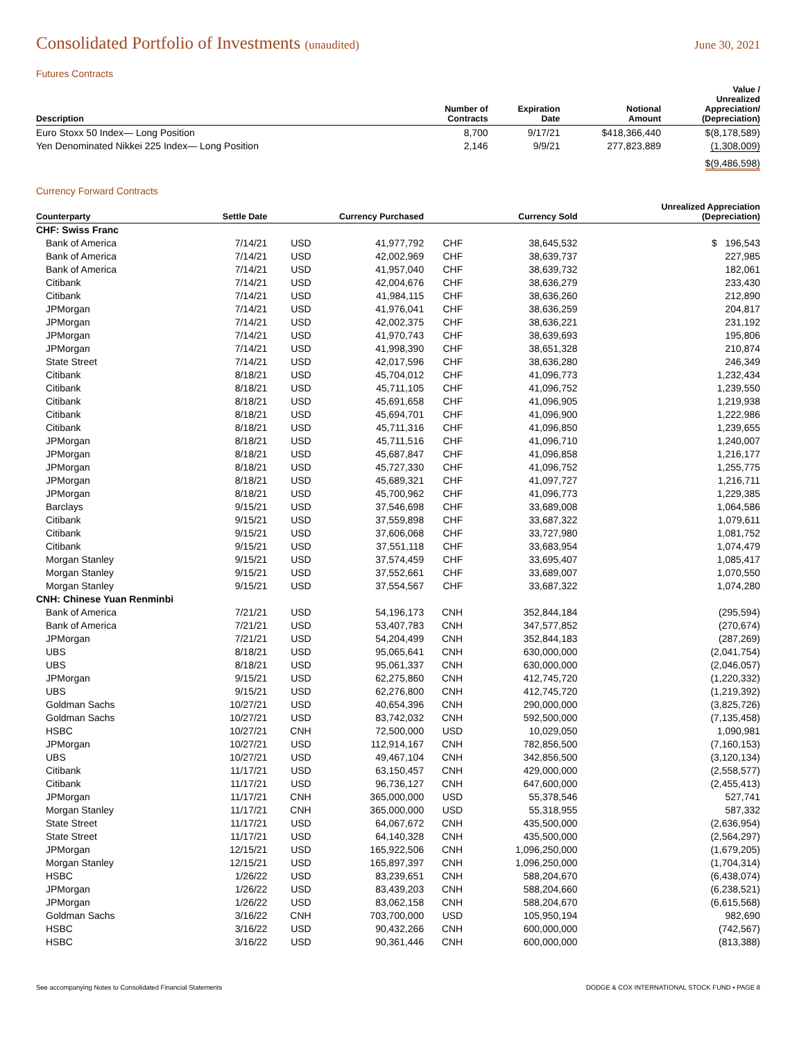Consolidated Portfolio of Investments (unaudited)
June 30, 2021
Futures Contracts
| Description | Number of Contracts | Expiration Date | Notional Amount | Value / Unrealized Appreciation/ (Depreciation) |
| --- | --- | --- | --- | --- |
| Euro Stoxx 50 Index— Long Position | 8,700 | 9/17/21 | $418,366,440 | $(8,178,589) |
| Yen Denominated Nikkei 225 Index— Long Position | 2,146 | 9/9/21 | 277,823,889 | (1,308,009) |
| | | | | $(9,486,598) |
Currency Forward Contracts
| Counterparty | Settle Date | Currency Purchased | | Currency Sold | | Unrealized Appreciation (Depreciation) |
| --- | --- | --- | --- | --- | --- | --- |
| CHF: Swiss Franc | | | | | | |
| Bank of America | 7/14/21 | USD | 41,977,792 | CHF | 38,645,532 | $ 196,543 |
| Bank of America | 7/14/21 | USD | 42,002,969 | CHF | 38,639,737 | 227,985 |
| Bank of America | 7/14/21 | USD | 41,957,040 | CHF | 38,639,732 | 182,061 |
| Citibank | 7/14/21 | USD | 42,004,676 | CHF | 38,636,279 | 233,430 |
| Citibank | 7/14/21 | USD | 41,984,115 | CHF | 38,636,260 | 212,890 |
| JPMorgan | 7/14/21 | USD | 41,976,041 | CHF | 38,636,259 | 204,817 |
| JPMorgan | 7/14/21 | USD | 42,002,375 | CHF | 38,636,221 | 231,192 |
| JPMorgan | 7/14/21 | USD | 41,970,743 | CHF | 38,639,693 | 195,806 |
| JPMorgan | 7/14/21 | USD | 41,998,390 | CHF | 38,651,328 | 210,874 |
| State Street | 7/14/21 | USD | 42,017,596 | CHF | 38,636,280 | 246,349 |
| Citibank | 8/18/21 | USD | 45,704,012 | CHF | 41,096,773 | 1,232,434 |
| Citibank | 8/18/21 | USD | 45,711,105 | CHF | 41,096,752 | 1,239,550 |
| Citibank | 8/18/21 | USD | 45,691,658 | CHF | 41,096,905 | 1,219,938 |
| Citibank | 8/18/21 | USD | 45,694,701 | CHF | 41,096,900 | 1,222,986 |
| Citibank | 8/18/21 | USD | 45,711,316 | CHF | 41,096,850 | 1,239,655 |
| JPMorgan | 8/18/21 | USD | 45,711,516 | CHF | 41,096,710 | 1,240,007 |
| JPMorgan | 8/18/21 | USD | 45,687,847 | CHF | 41,096,858 | 1,216,177 |
| JPMorgan | 8/18/21 | USD | 45,727,330 | CHF | 41,096,752 | 1,255,775 |
| JPMorgan | 8/18/21 | USD | 45,689,321 | CHF | 41,097,727 | 1,216,711 |
| JPMorgan | 8/18/21 | USD | 45,700,962 | CHF | 41,096,773 | 1,229,385 |
| Barclays | 9/15/21 | USD | 37,546,698 | CHF | 33,689,008 | 1,064,586 |
| Citibank | 9/15/21 | USD | 37,559,898 | CHF | 33,687,322 | 1,079,611 |
| Citibank | 9/15/21 | USD | 37,606,068 | CHF | 33,727,980 | 1,081,752 |
| Citibank | 9/15/21 | USD | 37,551,118 | CHF | 33,683,954 | 1,074,479 |
| Morgan Stanley | 9/15/21 | USD | 37,574,459 | CHF | 33,695,407 | 1,085,417 |
| Morgan Stanley | 9/15/21 | USD | 37,552,661 | CHF | 33,689,007 | 1,070,550 |
| Morgan Stanley | 9/15/21 | USD | 37,554,567 | CHF | 33,687,322 | 1,074,280 |
| CNH: Chinese Yuan Renminbi | | | | | | |
| Bank of America | 7/21/21 | USD | 54,196,173 | CNH | 352,844,184 | (295,594) |
| Bank of America | 7/21/21 | USD | 53,407,783 | CNH | 347,577,852 | (270,674) |
| JPMorgan | 7/21/21 | USD | 54,204,499 | CNH | 352,844,183 | (287,269) |
| UBS | 8/18/21 | USD | 95,065,641 | CNH | 630,000,000 | (2,041,754) |
| UBS | 8/18/21 | USD | 95,061,337 | CNH | 630,000,000 | (2,046,057) |
| JPMorgan | 9/15/21 | USD | 62,275,860 | CNH | 412,745,720 | (1,220,332) |
| UBS | 9/15/21 | USD | 62,276,800 | CNH | 412,745,720 | (1,219,392) |
| Goldman Sachs | 10/27/21 | USD | 40,654,396 | CNH | 290,000,000 | (3,825,726) |
| Goldman Sachs | 10/27/21 | USD | 83,742,032 | CNH | 592,500,000 | (7,135,458) |
| HSBC | 10/27/21 | CNH | 72,500,000 | USD | 10,029,050 | 1,090,981 |
| JPMorgan | 10/27/21 | USD | 112,914,167 | CNH | 782,856,500 | (7,160,153) |
| UBS | 10/27/21 | USD | 49,467,104 | CNH | 342,856,500 | (3,120,134) |
| Citibank | 11/17/21 | USD | 63,150,457 | CNH | 429,000,000 | (2,558,577) |
| Citibank | 11/17/21 | USD | 96,736,127 | CNH | 647,600,000 | (2,455,413) |
| JPMorgan | 11/17/21 | CNH | 365,000,000 | USD | 55,378,546 | 527,741 |
| Morgan Stanley | 11/17/21 | CNH | 365,000,000 | USD | 55,318,955 | 587,332 |
| State Street | 11/17/21 | USD | 64,067,672 | CNH | 435,500,000 | (2,636,954) |
| State Street | 11/17/21 | USD | 64,140,328 | CNH | 435,500,000 | (2,564,297) |
| JPMorgan | 12/15/21 | USD | 165,922,506 | CNH | 1,096,250,000 | (1,679,205) |
| Morgan Stanley | 12/15/21 | USD | 165,897,397 | CNH | 1,096,250,000 | (1,704,314) |
| HSBC | 1/26/22 | USD | 83,239,651 | CNH | 588,204,670 | (6,438,074) |
| JPMorgan | 1/26/22 | USD | 83,439,203 | CNH | 588,204,660 | (6,238,521) |
| JPMorgan | 1/26/22 | USD | 83,062,158 | CNH | 588,204,670 | (6,615,568) |
| Goldman Sachs | 3/16/22 | CNH | 703,700,000 | USD | 105,950,194 | 982,690 |
| HSBC | 3/16/22 | USD | 90,432,266 | CNH | 600,000,000 | (742,567) |
| HSBC | 3/16/22 | USD | 90,361,446 | CNH | 600,000,000 | (813,388) |
See accompanying Notes to Consolidated Financial Statements DODGE & COX INTERNATIONAL STOCK FUND ▪ PAGE 8